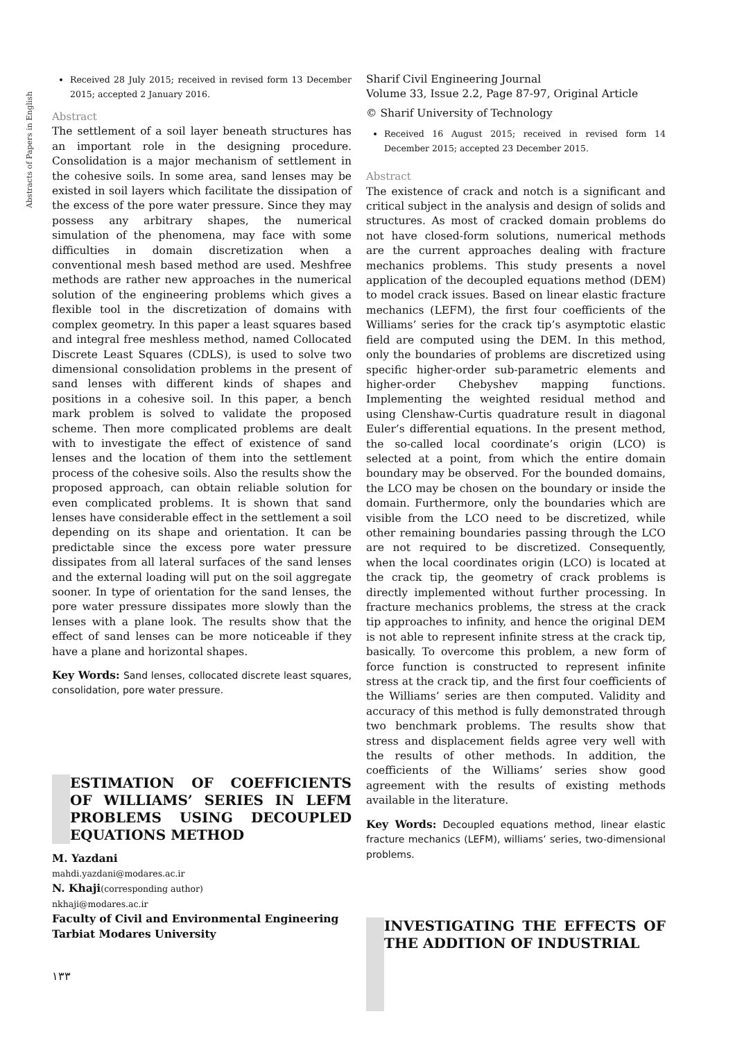Abstracts of Papers in English
Received 28 July 2015; received in revised form 13 December 2015; accepted 2 January 2016.
Abstract
The settlement of a soil layer beneath structures has an important role in the designing procedure. Consolidation is a major mechanism of settlement in the cohesive soils. In some area, sand lenses may be existed in soil layers which facilitate the dissipation of the excess of the pore water pressure. Since they may possess any arbitrary shapes, the numerical simulation of the phenomena, may face with some difficulties in domain discretization when a conventional mesh based method are used. Meshfree methods are rather new approaches in the numerical solution of the engineering problems which gives a flexible tool in the discretization of domains with complex geometry. In this paper a least squares based and integral free meshless method, named Collocated Discrete Least Squares (CDLS), is used to solve two dimensional consolidation problems in the present of sand lenses with different kinds of shapes and positions in a cohesive soil. In this paper, a bench mark problem is solved to validate the proposed scheme. Then more complicated problems are dealt with to investigate the effect of existence of sand lenses and the location of them into the settlement process of the cohesive soils. Also the results show the proposed approach, can obtain reliable solution for even complicated problems. It is shown that sand lenses have considerable effect in the settlement a soil depending on its shape and orientation. It can be predictable since the excess pore water pressure dissipates from all lateral surfaces of the sand lenses and the external loading will put on the soil aggregate sooner. In type of orientation for the sand lenses, the pore water pressure dissipates more slowly than the lenses with a plane look. The results show that the effect of sand lenses can be more noticeable if they have a plane and horizontal shapes.
Key Words: Sand lenses, collocated discrete least squares, consolidation, pore water pressure.
ESTIMATION OF COEFFICIENTS OF WILLIAMS’ SERIES IN LEFM PROBLEMS USING DECOUPLED EQUATIONS METHOD
M. Yazdani
mahdi.yazdani@modares.ac.ir
N. Khaji(corresponding author)
nkhaji@modares.ac.ir
Faculty of Civil and Environmental Engineering
Tarbiat Modares University
۱۳۳
Sharif Civil Engineering Journal
Volume 33, Issue 2.2, Page 87-97, Original Article
© Sharif University of Technology
Received 16 August 2015; received in revised form 14 December 2015; accepted 23 December 2015.
Abstract
The existence of crack and notch is a significant and critical subject in the analysis and design of solids and structures. As most of cracked domain problems do not have closed-form solutions, numerical methods are the current approaches dealing with fracture mechanics problems. This study presents a novel application of the decoupled equations method (DEM) to model crack issues. Based on linear elastic fracture mechanics (LEFM), the first four coefficients of the Williams’ series for the crack tip’s asymptotic elastic field are computed using the DEM. In this method, only the boundaries of problems are discretized using specific higher-order sub-parametric elements and higher-order Chebyshev mapping functions. Implementing the weighted residual method and using Clenshaw-Curtis quadrature result in diagonal Euler’s differential equations. In the present method, the so-called local coordinate’s origin (LCO) is selected at a point, from which the entire domain boundary may be observed. For the bounded domains, the LCO may be chosen on the boundary or inside the domain. Furthermore, only the boundaries which are visible from the LCO need to be discretized, while other remaining boundaries passing through the LCO are not required to be discretized. Consequently, when the local coordinates origin (LCO) is located at the crack tip, the geometry of crack problems is directly implemented without further processing. In fracture mechanics problems, the stress at the crack tip approaches to infinity, and hence the original DEM is not able to represent infinite stress at the crack tip, basically. To overcome this problem, a new form of force function is constructed to represent infinite stress at the crack tip, and the first four coefficients of the Williams’ series are then computed. Validity and accuracy of this method is fully demonstrated through two benchmark problems. The results show that stress and displacement fields agree very well with the results of other methods. In addition, the coefficients of the Williams’ series show good agreement with the results of existing methods available in the literature.
Key Words: Decoupled equations method, linear elastic fracture mechanics (LEFM), williams’ series, two-dimensional problems.
INVESTIGATING THE EFFECTS OF THE ADDITION OF INDUSTRIAL